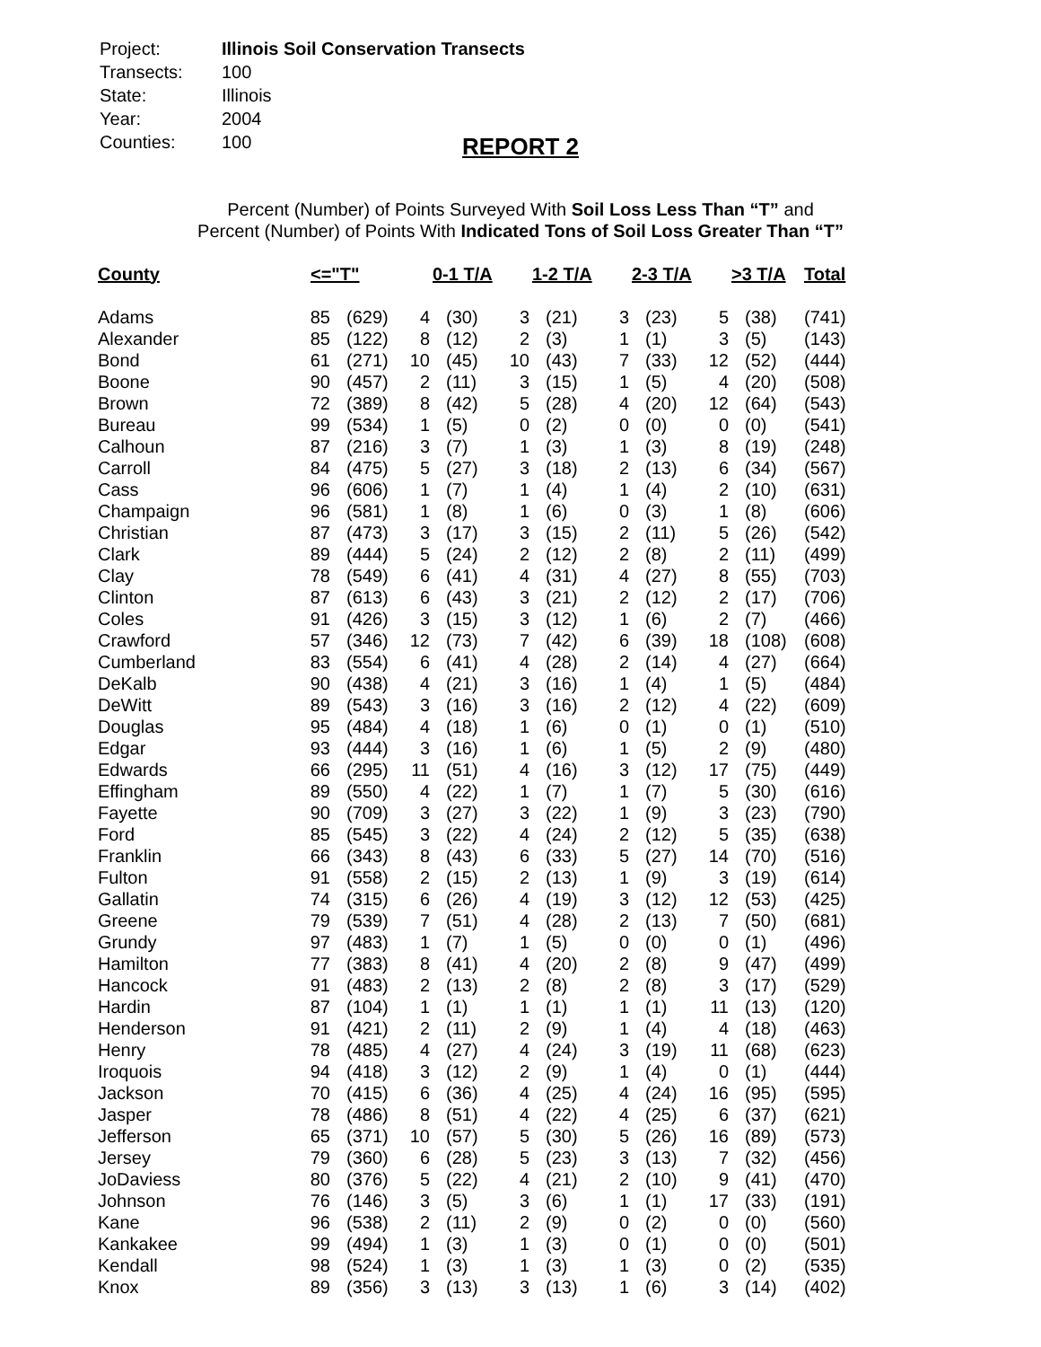| Project: | Illinois Soil Conservation Transects |
| Transects: | 100 |
| State: | Illinois |
| Year: | 2004 |
| Counties: | 100 |
REPORT 2
Percent (Number) of Points Surveyed With Soil Loss Less Than “T” and
Percent (Number) of Points With Indicated Tons of Soil Loss Greater Than “T”
| County | <="T" | | 0-1 T/A | | 1-2 T/A | | 2-3 T/A | | >3 T/A | | Total |
| --- | --- | --- | --- | --- | --- | --- | --- | --- | --- | --- | --- |
| Adams | 85 | (629) | 4 | (30) | 3 | (21) | 3 | (23) | 5 | (38) | (741) |
| Alexander | 85 | (122) | 8 | (12) | 2 | (3) | 1 | (1) | 3 | (5) | (143) |
| Bond | 61 | (271) | 10 | (45) | 10 | (43) | 7 | (33) | 12 | (52) | (444) |
| Boone | 90 | (457) | 2 | (11) | 3 | (15) | 1 | (5) | 4 | (20) | (508) |
| Brown | 72 | (389) | 8 | (42) | 5 | (28) | 4 | (20) | 12 | (64) | (543) |
| Bureau | 99 | (534) | 1 | (5) | 0 | (2) | 0 | (0) | 0 | (0) | (541) |
| Calhoun | 87 | (216) | 3 | (7) | 1 | (3) | 1 | (3) | 8 | (19) | (248) |
| Carroll | 84 | (475) | 5 | (27) | 3 | (18) | 2 | (13) | 6 | (34) | (567) |
| Cass | 96 | (606) | 1 | (7) | 1 | (4) | 1 | (4) | 2 | (10) | (631) |
| Champaign | 96 | (581) | 1 | (8) | 1 | (6) | 0 | (3) | 1 | (8) | (606) |
| Christian | 87 | (473) | 3 | (17) | 3 | (15) | 2 | (11) | 5 | (26) | (542) |
| Clark | 89 | (444) | 5 | (24) | 2 | (12) | 2 | (8) | 2 | (11) | (499) |
| Clay | 78 | (549) | 6 | (41) | 4 | (31) | 4 | (27) | 8 | (55) | (703) |
| Clinton | 87 | (613) | 6 | (43) | 3 | (21) | 2 | (12) | 2 | (17) | (706) |
| Coles | 91 | (426) | 3 | (15) | 3 | (12) | 1 | (6) | 2 | (7) | (466) |
| Crawford | 57 | (346) | 12 | (73) | 7 | (42) | 6 | (39) | 18 | (108) | (608) |
| Cumberland | 83 | (554) | 6 | (41) | 4 | (28) | 2 | (14) | 4 | (27) | (664) |
| DeKalb | 90 | (438) | 4 | (21) | 3 | (16) | 1 | (4) | 1 | (5) | (484) |
| DeWitt | 89 | (543) | 3 | (16) | 3 | (16) | 2 | (12) | 4 | (22) | (609) |
| Douglas | 95 | (484) | 4 | (18) | 1 | (6) | 0 | (1) | 0 | (1) | (510) |
| Edgar | 93 | (444) | 3 | (16) | 1 | (6) | 1 | (5) | 2 | (9) | (480) |
| Edwards | 66 | (295) | 11 | (51) | 4 | (16) | 3 | (12) | 17 | (75) | (449) |
| Effingham | 89 | (550) | 4 | (22) | 1 | (7) | 1 | (7) | 5 | (30) | (616) |
| Fayette | 90 | (709) | 3 | (27) | 3 | (22) | 1 | (9) | 3 | (23) | (790) |
| Ford | 85 | (545) | 3 | (22) | 4 | (24) | 2 | (12) | 5 | (35) | (638) |
| Franklin | 66 | (343) | 8 | (43) | 6 | (33) | 5 | (27) | 14 | (70) | (516) |
| Fulton | 91 | (558) | 2 | (15) | 2 | (13) | 1 | (9) | 3 | (19) | (614) |
| Gallatin | 74 | (315) | 6 | (26) | 4 | (19) | 3 | (12) | 12 | (53) | (425) |
| Greene | 79 | (539) | 7 | (51) | 4 | (28) | 2 | (13) | 7 | (50) | (681) |
| Grundy | 97 | (483) | 1 | (7) | 1 | (5) | 0 | (0) | 0 | (1) | (496) |
| Hamilton | 77 | (383) | 8 | (41) | 4 | (20) | 2 | (8) | 9 | (47) | (499) |
| Hancock | 91 | (483) | 2 | (13) | 2 | (8) | 2 | (8) | 3 | (17) | (529) |
| Hardin | 87 | (104) | 1 | (1) | 1 | (1) | 1 | (1) | 11 | (13) | (120) |
| Henderson | 91 | (421) | 2 | (11) | 2 | (9) | 1 | (4) | 4 | (18) | (463) |
| Henry | 78 | (485) | 4 | (27) | 4 | (24) | 3 | (19) | 11 | (68) | (623) |
| Iroquois | 94 | (418) | 3 | (12) | 2 | (9) | 1 | (4) | 0 | (1) | (444) |
| Jackson | 70 | (415) | 6 | (36) | 4 | (25) | 4 | (24) | 16 | (95) | (595) |
| Jasper | 78 | (486) | 8 | (51) | 4 | (22) | 4 | (25) | 6 | (37) | (621) |
| Jefferson | 65 | (371) | 10 | (57) | 5 | (30) | 5 | (26) | 16 | (89) | (573) |
| Jersey | 79 | (360) | 6 | (28) | 5 | (23) | 3 | (13) | 7 | (32) | (456) |
| JoDaviess | 80 | (376) | 5 | (22) | 4 | (21) | 2 | (10) | 9 | (41) | (470) |
| Johnson | 76 | (146) | 3 | (5) | 3 | (6) | 1 | (1) | 17 | (33) | (191) |
| Kane | 96 | (538) | 2 | (11) | 2 | (9) | 0 | (2) | 0 | (0) | (560) |
| Kankakee | 99 | (494) | 1 | (3) | 1 | (3) | 0 | (1) | 0 | (0) | (501) |
| Kendall | 98 | (524) | 1 | (3) | 1 | (3) | 1 | (3) | 0 | (2) | (535) |
| Knox | 89 | (356) | 3 | (13) | 3 | (13) | 1 | (6) | 3 | (14) | (402) |